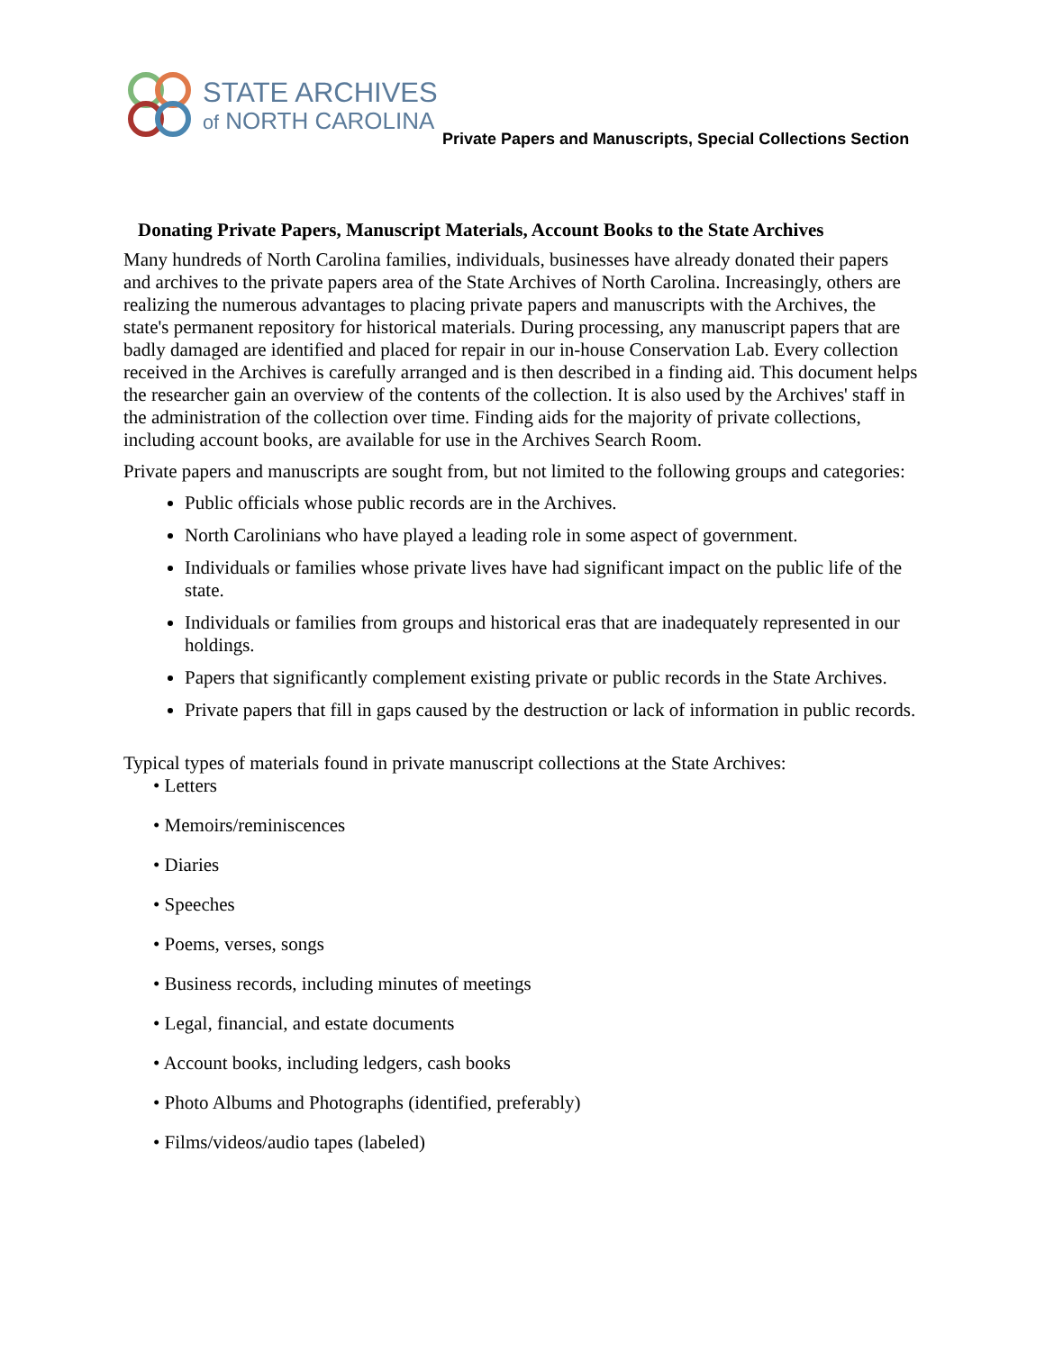STATE ARCHIVES
of NORTH CAROLINA
Private Papers and Manuscripts, Special Collections Section
Donating Private Papers, Manuscript Materials, Account Books to the State Archives
Many hundreds of North Carolina families, individuals, businesses have already donated their papers and archives to the private papers area of the State Archives of North Carolina. Increasingly, others are realizing the numerous advantages to placing private papers and manuscripts with the Archives, the state's permanent repository for historical materials. During processing, any manuscript papers that are badly damaged are identified and placed for repair in our in-house Conservation Lab. Every collection received in the Archives is carefully arranged and is then described in a finding aid. This document helps the researcher gain an overview of the contents of the collection. It is also used by the Archives' staff in the administration of the collection over time. Finding aids for the majority of private collections, including account books, are available for use in the Archives Search Room.
Private papers and manuscripts are sought from, but not limited to the following groups and categories:
Public officials whose public records are in the Archives.
North Carolinians who have played a leading role in some aspect of government.
Individuals or families whose private lives have had significant impact on the public life of the state.
Individuals or families from groups and historical eras that are inadequately represented in our holdings.
Papers that significantly complement existing private or public records in the State Archives.
Private papers that fill in gaps caused by the destruction or lack of information in public records.
Typical types of materials found in private manuscript collections at the State Archives:
• Letters
• Memoirs/reminiscences
• Diaries
• Speeches
• Poems, verses, songs
• Business records, including minutes of meetings
• Legal, financial, and estate documents
• Account books, including ledgers, cash books
• Photo Albums and Photographs (identified, preferably)
• Films/videos/audio tapes (labeled)